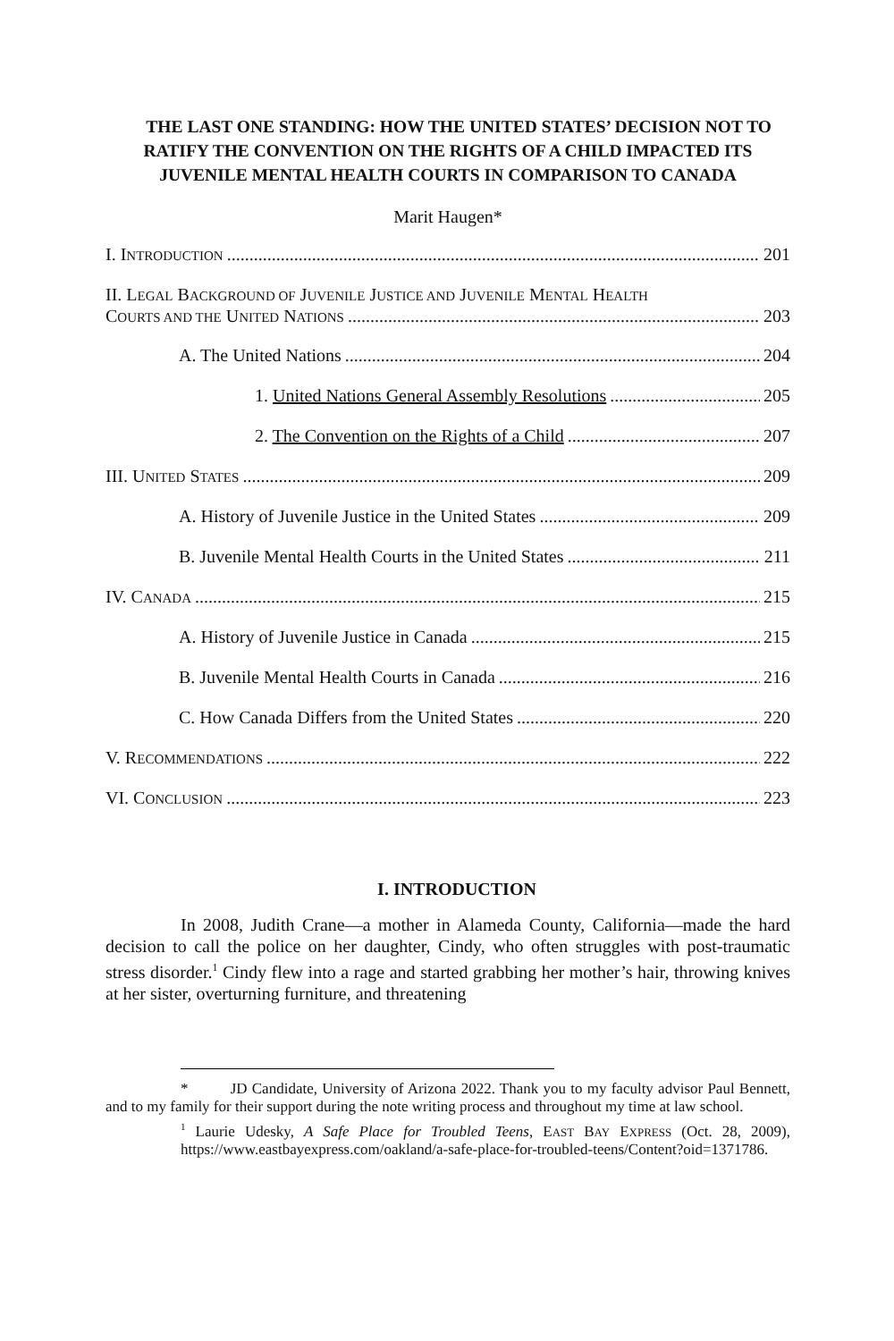THE LAST ONE STANDING: HOW THE UNITED STATES’ DECISION NOT TO RATIFY THE CONVENTION ON THE RIGHTS OF A CHILD IMPACTED ITS JUVENILE MENTAL HEALTH COURTS IN COMPARISON TO CANADA
Marit Haugen*
I. INTRODUCTION 201
II. LEGAL BACKGROUND OF JUVENILE JUSTICE AND JUVENILE MENTAL HEALTH
COURTS AND THE UNITED NATIONS 203
A. The United Nations 204
1. United Nations General Assembly Resolutions 205
2. The Convention on the Rights of a Child 207
III. UNITED STATES 209
A. History of Juvenile Justice in the United States 209
B. Juvenile Mental Health Courts in the United States 211
IV. CANADA 215
A. History of Juvenile Justice in Canada 215
B. Juvenile Mental Health Courts in Canada 216
C. How Canada Differs from the United States 220
V. RECOMMENDATIONS 222
VI. CONCLUSION 223
I. INTRODUCTION
In 2008, Judith Crane—a mother in Alameda County, California—made the hard decision to call the police on her daughter, Cindy, who often struggles with post-traumatic stress disorder.<sup>1</sup> Cindy flew into a rage and started grabbing her mother’s hair, throwing knives at her sister, overturning furniture, and threatening
* JD Candidate, University of Arizona 2022. Thank you to my faculty advisor Paul Bennett, and to my family for their support during the note writing process and throughout my time at law school.
<sup>1</sup> Laurie Udesky, A Safe Place for Troubled Teens, EAST BAY EXPRESS (Oct. 28, 2009), https://www.eastbayexpress.com/oakland/a-safe-place-for-troubled-teens/Content?oid=1371786.